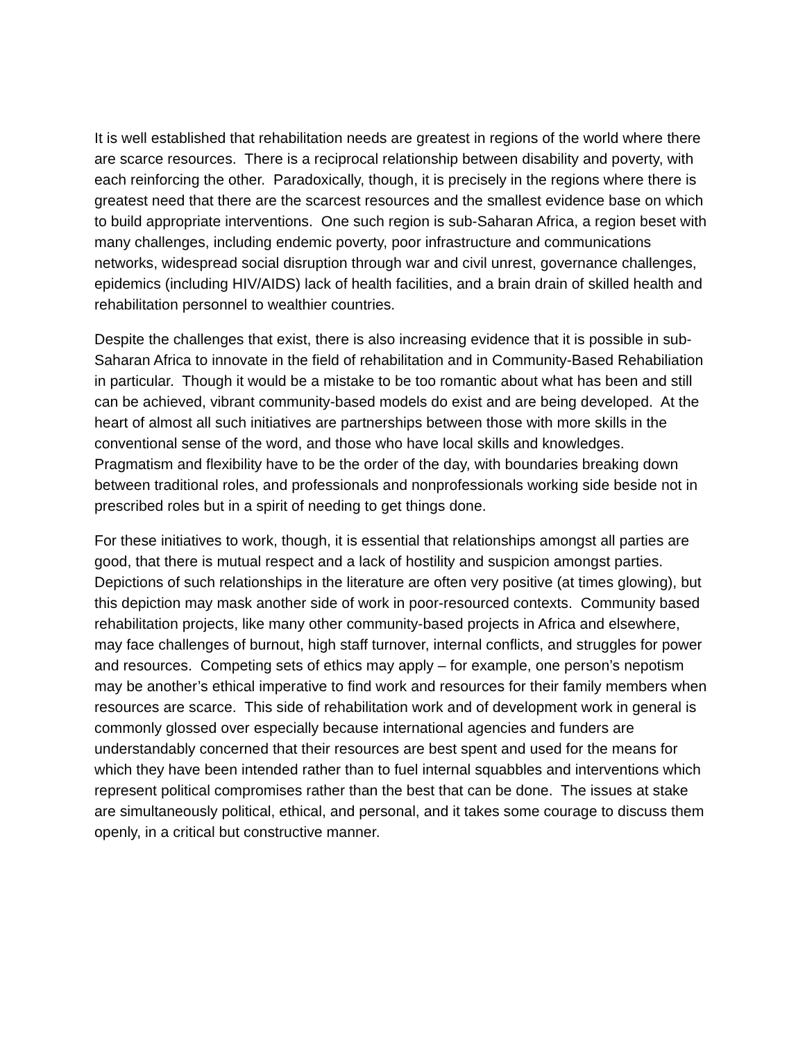It is well established that rehabilitation needs are greatest in regions of the world where there are scarce resources. There is a reciprocal relationship between disability and poverty, with each reinforcing the other. Paradoxically, though, it is precisely in the regions where there is greatest need that there are the scarcest resources and the smallest evidence base on which to build appropriate interventions. One such region is sub-Saharan Africa, a region beset with many challenges, including endemic poverty, poor infrastructure and communications networks, widespread social disruption through war and civil unrest, governance challenges, epidemics (including HIV/AIDS) lack of health facilities, and a brain drain of skilled health and rehabilitation personnel to wealthier countries.
Despite the challenges that exist, there is also increasing evidence that it is possible in sub-Saharan Africa to innovate in the field of rehabilitation and in Community-Based Rehabiliation in particular. Though it would be a mistake to be too romantic about what has been and still can be achieved, vibrant community-based models do exist and are being developed. At the heart of almost all such initiatives are partnerships between those with more skills in the conventional sense of the word, and those who have local skills and knowledges. Pragmatism and flexibility have to be the order of the day, with boundaries breaking down between traditional roles, and professionals and nonprofessionals working side beside not in prescribed roles but in a spirit of needing to get things done.
For these initiatives to work, though, it is essential that relationships amongst all parties are good, that there is mutual respect and a lack of hostility and suspicion amongst parties. Depictions of such relationships in the literature are often very positive (at times glowing), but this depiction may mask another side of work in poor-resourced contexts. Community based rehabilitation projects, like many other community-based projects in Africa and elsewhere, may face challenges of burnout, high staff turnover, internal conflicts, and struggles for power and resources. Competing sets of ethics may apply – for example, one person’s nepotism may be another’s ethical imperative to find work and resources for their family members when resources are scarce. This side of rehabilitation work and of development work in general is commonly glossed over especially because international agencies and funders are understandably concerned that their resources are best spent and used for the means for which they have been intended rather than to fuel internal squabbles and interventions which represent political compromises rather than the best that can be done. The issues at stake are simultaneously political, ethical, and personal, and it takes some courage to discuss them openly, in a critical but constructive manner.